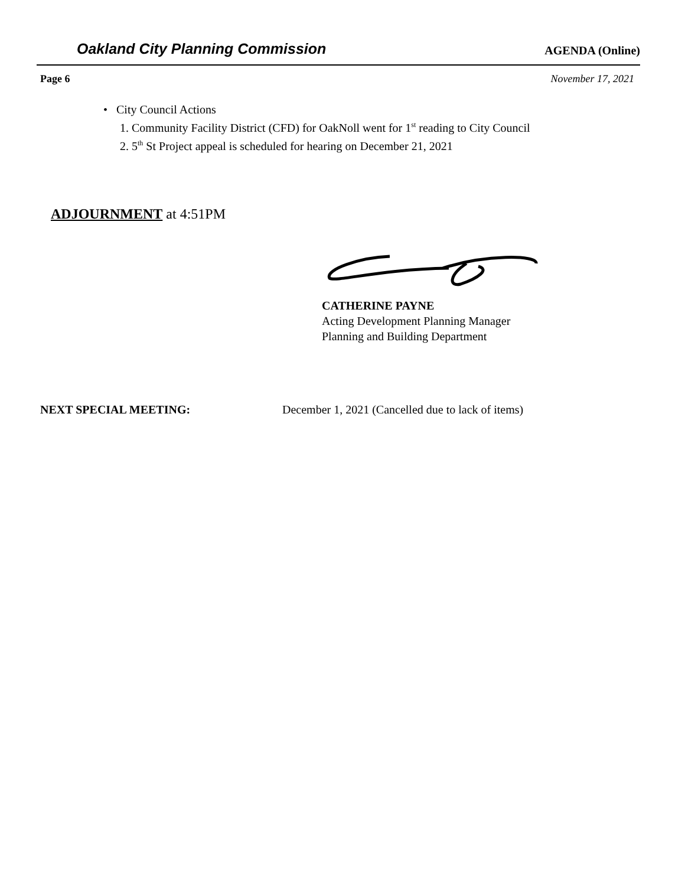Oakland City Planning Commission AGENDA (Online)
Page 6 November 17, 2021
• City Council Actions
1. Community Facility District (CFD) for OakNoll went for 1<sup>st</sup> reading to City Council
2. 5<sup>th</sup> St Project appeal is scheduled for hearing on December 21, 2021
ADJOURNMENT at 4:51PM
CATHERINE PAYNE
Acting Development Planning Manager
Planning and Building Department
NEXT SPECIAL MEETING: December 1, 2021 (Cancelled due to lack of items)